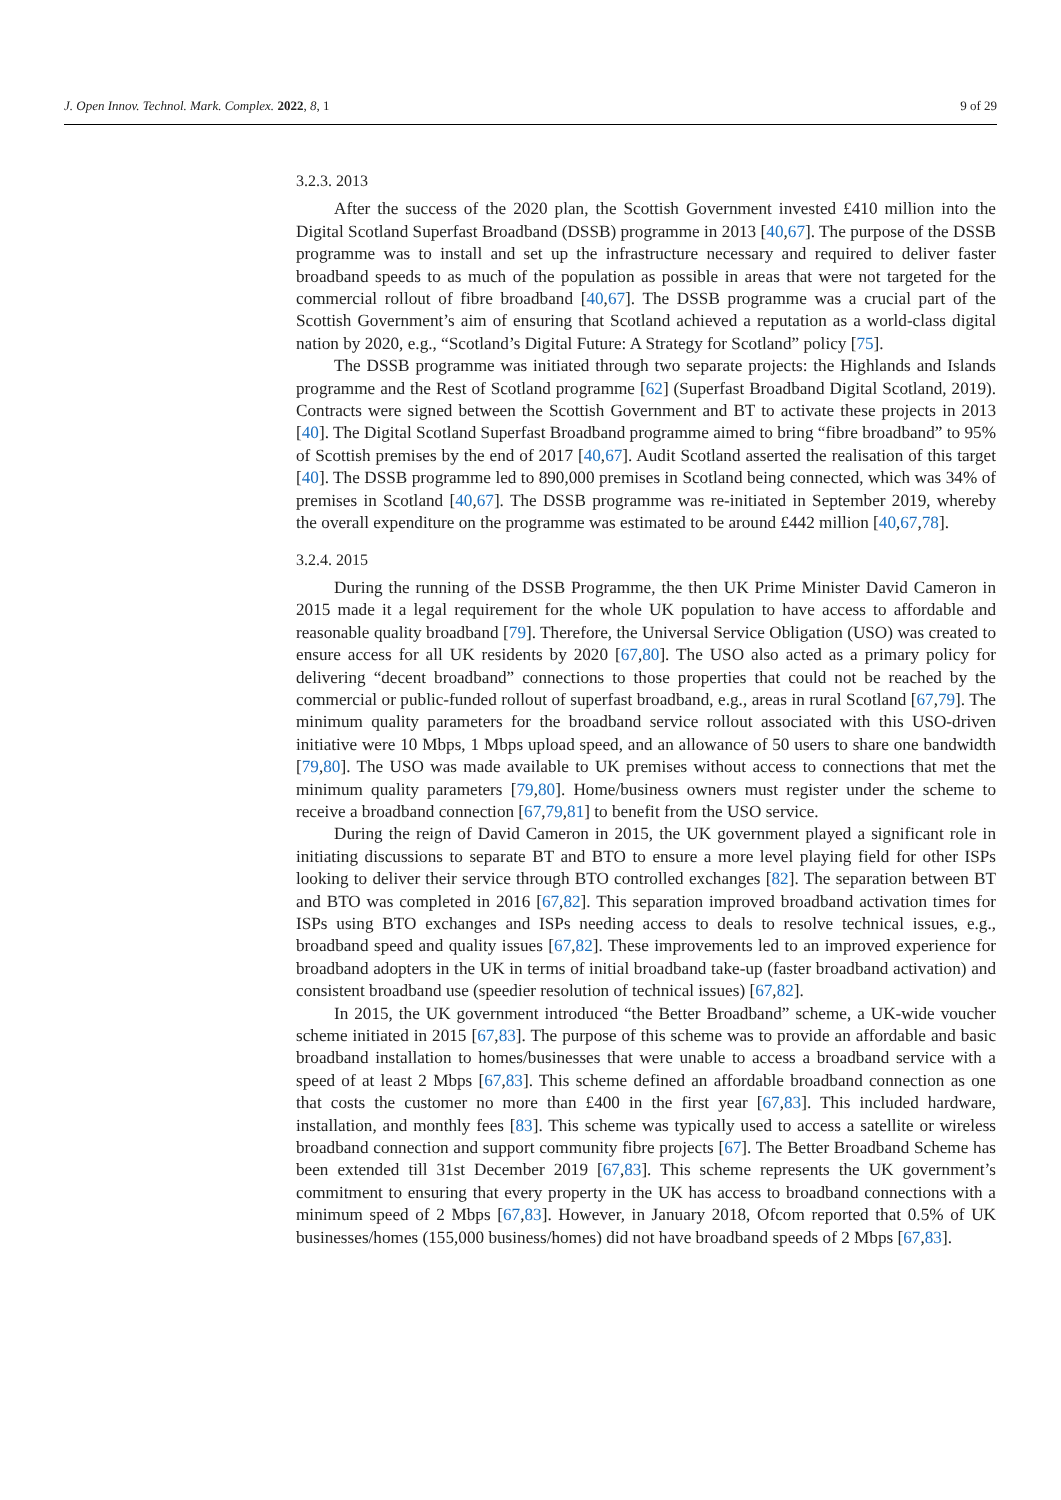J. Open Innov. Technol. Mark. Complex. 2022, 8, 1 9 of 29
3.2.3. 2013
After the success of the 2020 plan, the Scottish Government invested £410 million into the Digital Scotland Superfast Broadband (DSSB) programme in 2013 [40,67]. The purpose of the DSSB programme was to install and set up the infrastructure necessary and required to deliver faster broadband speeds to as much of the population as possible in areas that were not targeted for the commercial rollout of fibre broadband [40,67]. The DSSB programme was a crucial part of the Scottish Government’s aim of ensuring that Scotland achieved a reputation as a world-class digital nation by 2020, e.g., “Scotland’s Digital Future: A Strategy for Scotland” policy [75].
The DSSB programme was initiated through two separate projects: the Highlands and Islands programme and the Rest of Scotland programme [62] (Superfast Broadband Digital Scotland, 2019). Contracts were signed between the Scottish Government and BT to activate these projects in 2013 [40]. The Digital Scotland Superfast Broadband programme aimed to bring “fibre broadband” to 95% of Scottish premises by the end of 2017 [40,67]. Audit Scotland asserted the realisation of this target [40]. The DSSB programme led to 890,000 premises in Scotland being connected, which was 34% of premises in Scotland [40,67]. The DSSB programme was re-initiated in September 2019, whereby the overall expenditure on the programme was estimated to be around £442 million [40,67,78].
3.2.4. 2015
During the running of the DSSB Programme, the then UK Prime Minister David Cameron in 2015 made it a legal requirement for the whole UK population to have access to affordable and reasonable quality broadband [79]. Therefore, the Universal Service Obligation (USO) was created to ensure access for all UK residents by 2020 [67,80]. The USO also acted as a primary policy for delivering “decent broadband” connections to those properties that could not be reached by the commercial or public-funded rollout of superfast broadband, e.g., areas in rural Scotland [67,79]. The minimum quality parameters for the broadband service rollout associated with this USO-driven initiative were 10 Mbps, 1 Mbps upload speed, and an allowance of 50 users to share one bandwidth [79,80]. The USO was made available to UK premises without access to connections that met the minimum quality parameters [79,80]. Home/business owners must register under the scheme to receive a broadband connection [67,79,81] to benefit from the USO service.
During the reign of David Cameron in 2015, the UK government played a significant role in initiating discussions to separate BT and BTO to ensure a more level playing field for other ISPs looking to deliver their service through BTO controlled exchanges [82]. The separation between BT and BTO was completed in 2016 [67,82]. This separation improved broadband activation times for ISPs using BTO exchanges and ISPs needing access to deals to resolve technical issues, e.g., broadband speed and quality issues [67,82]. These improvements led to an improved experience for broadband adopters in the UK in terms of initial broadband take-up (faster broadband activation) and consistent broadband use (speedier resolution of technical issues) [67,82].
In 2015, the UK government introduced “the Better Broadband” scheme, a UK-wide voucher scheme initiated in 2015 [67,83]. The purpose of this scheme was to provide an affordable and basic broadband installation to homes/businesses that were unable to access a broadband service with a speed of at least 2 Mbps [67,83]. This scheme defined an affordable broadband connection as one that costs the customer no more than £400 in the first year [67,83]. This included hardware, installation, and monthly fees [83]. This scheme was typically used to access a satellite or wireless broadband connection and support community fibre projects [67]. The Better Broadband Scheme has been extended till 31st December 2019 [67,83]. This scheme represents the UK government’s commitment to ensuring that every property in the UK has access to broadband connections with a minimum speed of 2 Mbps [67,83]. However, in January 2018, Ofcom reported that 0.5% of UK businesses/homes (155,000 business/homes) did not have broadband speeds of 2 Mbps [67,83].